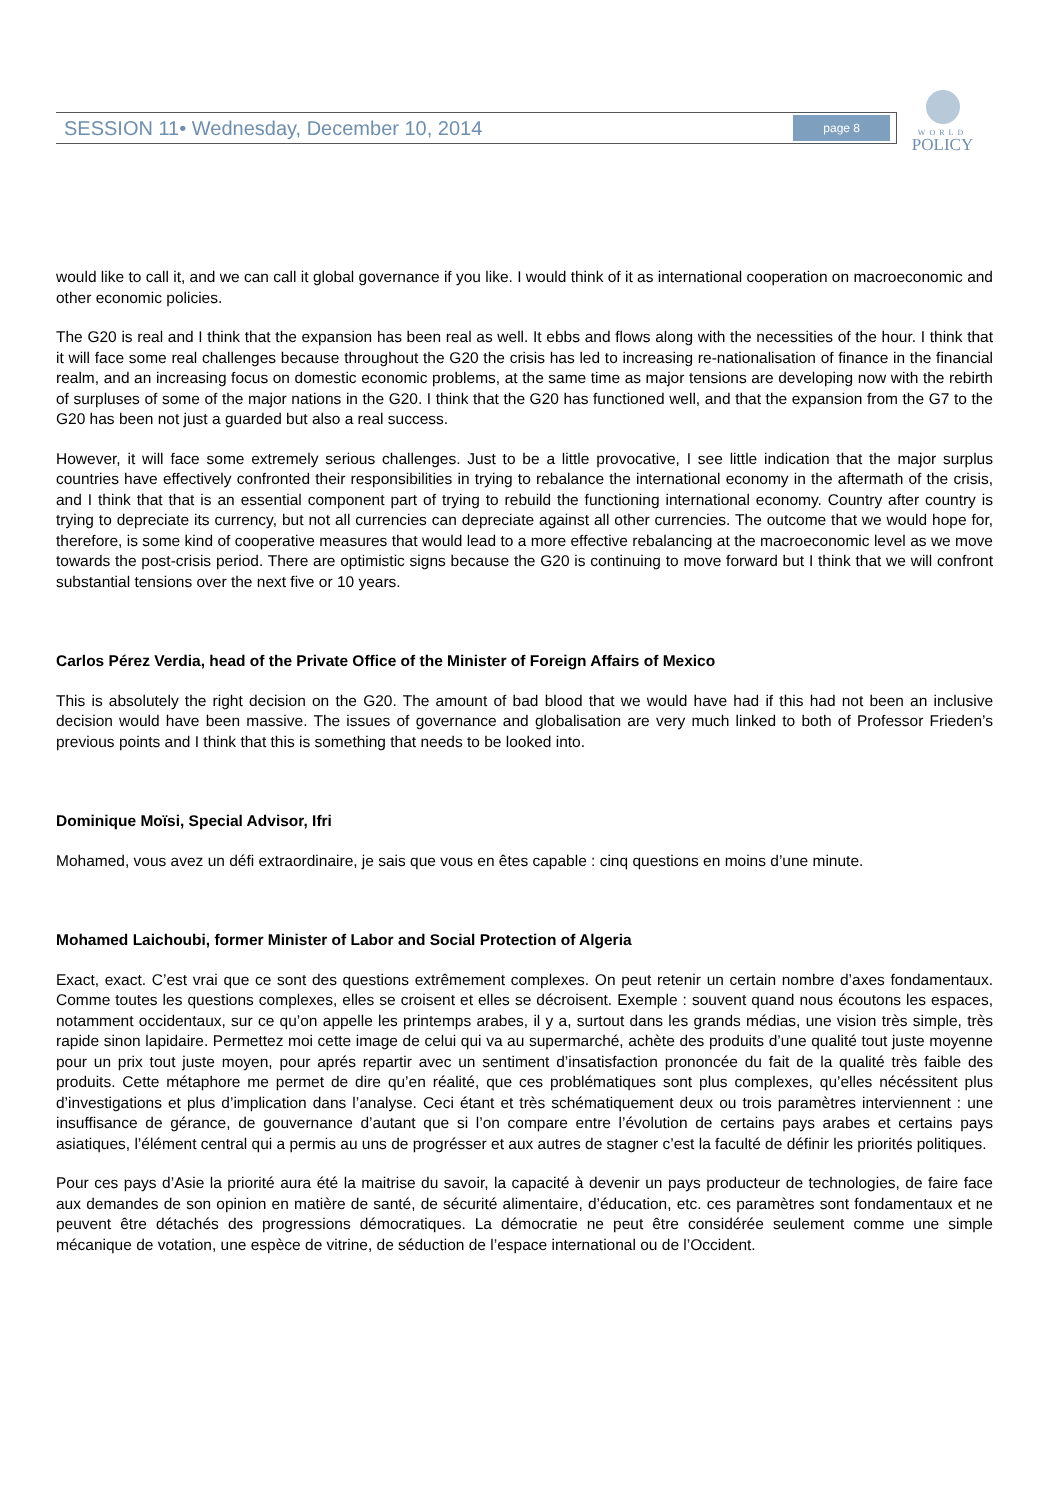SESSION 11• Wednesday, December 10, 2014 page 8
WORLD
POLICY
would like to call it, and we can call it global governance if you like. I would think of it as international cooperation on macroeconomic and other economic policies.
The G20 is real and I think that the expansion has been real as well. It ebbs and flows along with the necessities of the hour. I think that it will face some real challenges because throughout the G20 the crisis has led to increasing re-nationalisation of finance in the financial realm, and an increasing focus on domestic economic problems, at the same time as major tensions are developing now with the rebirth of surpluses of some of the major nations in the G20. I think that the G20 has functioned well, and that the expansion from the G7 to the G20 has been not just a guarded but also a real success.
However, it will face some extremely serious challenges. Just to be a little provocative, I see little indication that the major surplus countries have effectively confronted their responsibilities in trying to rebalance the international economy in the aftermath of the crisis, and I think that that is an essential component part of trying to rebuild the functioning international economy. Country after country is trying to depreciate its currency, but not all currencies can depreciate against all other currencies. The outcome that we would hope for, therefore, is some kind of cooperative measures that would lead to a more effective rebalancing at the macroeconomic level as we move towards the post-crisis period. There are optimistic signs because the G20 is continuing to move forward but I think that we will confront substantial tensions over the next five or 10 years.
Carlos Pérez Verdia, head of the Private Office of the Minister of Foreign Affairs of Mexico
This is absolutely the right decision on the G20. The amount of bad blood that we would have had if this had not been an inclusive decision would have been massive. The issues of governance and globalisation are very much linked to both of Professor Frieden’s previous points and I think that this is something that needs to be looked into.
Dominique Moïsi, Special Advisor, Ifri
Mohamed, vous avez un défi extraordinaire, je sais que vous en êtes capable : cinq questions en moins d’une minute.
Mohamed Laichoubi, former Minister of Labor and Social Protection of Algeria
Exact, exact. C’est vrai que ce sont des questions extrêmement complexes. On peut retenir un certain nombre d’axes fondamentaux. Comme toutes les questions complexes, elles se croisent et elles se décroisent. Exemple : souvent quand nous écoutons les espaces, notamment occidentaux, sur ce qu’on appelle les printemps arabes, il y a, surtout dans les grands médias, une vision très simple, très rapide sinon lapidaire. Permettez moi cette image de celui qui va au supermarché, achète des produits d’une qualité tout juste moyenne pour un prix tout juste moyen, pour aprés repartir avec un sentiment d’insatisfaction prononcée du fait de la qualité très faible des produits. Cette métaphore me permet de dire qu’en réalité, que ces problématiques sont plus complexes, qu’elles nécéssitent plus d’investigations et plus d’implication dans l’analyse. Ceci étant et très schématiquement deux ou trois paramètres interviennent : une insuffisance de gérance, de gouvernance d’autant que si l’on compare entre l’évolution de certains pays arabes et certains pays asiatiques, l’élément central qui a permis au uns de progrésser et aux autres de stagner c’est la faculté de définir les priorités politiques.
Pour ces pays d’Asie la priorité aura été la maitrise du savoir, la capacité à devenir un pays producteur de technologies, de faire face aux demandes de son opinion en matière de santé, de sécurité alimentaire, d’éducation, etc. ces paramètres sont fondamentaux et ne peuvent être détachés des progressions démocratiques. La démocratie ne peut être considérée seulement comme une simple mécanique de votation, une espèce de vitrine, de séduction de l’espace international ou de l’Occident.